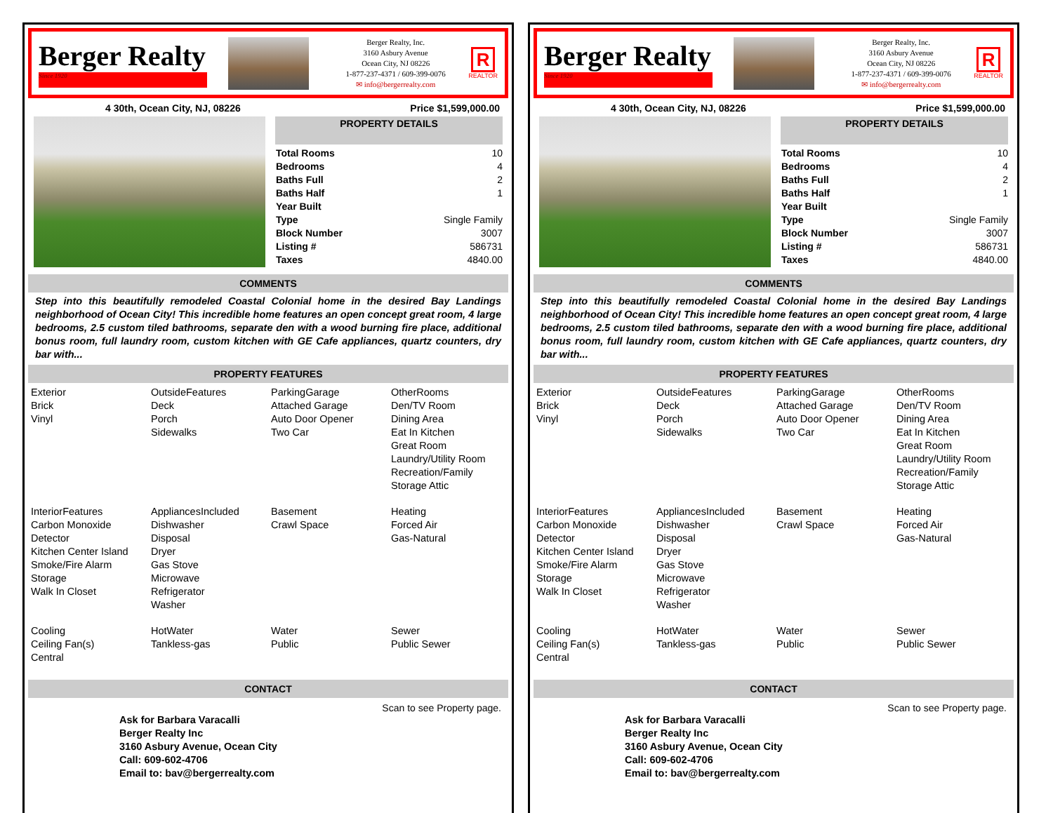Berger Realty
Since 1920
Berger Realty, Inc.
3160 Asbury Avenue
Ocean City, NJ 08226
1-877-237-4371 / 609-399-0076
✉ info@bergerrealty.com
R
REALTOR
4 30th, Ocean City, NJ, 08226 Price $1,599,000.00
PROPERTY DETAILS
| Total Rooms | 10 |
| Bedrooms | 4 |
| Baths Full | 2 |
| Baths Half | 1 |
| Year Built | |
| Type | Single Family |
| Block Number | 3007 |
| Listing # | 586731 |
| Taxes | 4840.00 |
COMMENTS
Step into this beautifully remodeled Coastal Colonial home in the desired Bay Landings neighborhood of Ocean City! This incredible home features an open concept great room, 4 large bedrooms, 2.5 custom tiled bathrooms, separate den with a wood burning fire place, additional bonus room, full laundry room, custom kitchen with GE Cafe appliances, quartz counters, dry bar with...
PROPERTY FEATURES
| Exterior Brick Vinyl | OutsideFeatures Deck Porch Sidewalks | ParkingGarage Attached Garage Auto Door Opener Two Car | OtherRooms Den/TV Room Dining Area Eat In Kitchen Great Room Laundry/Utility Room Recreation/Family Storage Attic |
| InteriorFeatures Carbon Monoxide Detector Kitchen Center Island Smoke/Fire Alarm Storage Walk In Closet | AppliancesIncluded Dishwasher Disposal Dryer Gas Stove Microwave Refrigerator Washer | Basement Crawl Space | Heating Forced Air Gas-Natural |
| Cooling Ceiling Fan(s) Central | HotWater Tankless-gas | Water Public | Sewer Public Sewer |
CONTACT
Scan to see Property page.
Ask for Barbara Varacalli
Berger Realty Inc
3160 Asbury Avenue, Ocean City
Call: 609-602-4706
Email to: bav@bergerrealty.com
Berger Realty
Since 1920
Berger Realty, Inc.
3160 Asbury Avenue
Ocean City, NJ 08226
1-877-237-4371 / 609-399-0076
✉ info@bergerrealty.com
R
REALTOR
4 30th, Ocean City, NJ, 08226 Price $1,599,000.00
PROPERTY DETAILS
| Total Rooms | 10 |
| Bedrooms | 4 |
| Baths Full | 2 |
| Baths Half | 1 |
| Year Built | |
| Type | Single Family |
| Block Number | 3007 |
| Listing # | 586731 |
| Taxes | 4840.00 |
COMMENTS
Step into this beautifully remodeled Coastal Colonial home in the desired Bay Landings neighborhood of Ocean City! This incredible home features an open concept great room, 4 large bedrooms, 2.5 custom tiled bathrooms, separate den with a wood burning fire place, additional bonus room, full laundry room, custom kitchen with GE Cafe appliances, quartz counters, dry bar with...
PROPERTY FEATURES
| Exterior Brick Vinyl | OutsideFeatures Deck Porch Sidewalks | ParkingGarage Attached Garage Auto Door Opener Two Car | OtherRooms Den/TV Room Dining Area Eat In Kitchen Great Room Laundry/Utility Room Recreation/Family Storage Attic |
| InteriorFeatures Carbon Monoxide Detector Kitchen Center Island Smoke/Fire Alarm Storage Walk In Closet | AppliancesIncluded Dishwasher Disposal Dryer Gas Stove Microwave Refrigerator Washer | Basement Crawl Space | Heating Forced Air Gas-Natural |
| Cooling Ceiling Fan(s) Central | HotWater Tankless-gas | Water Public | Sewer Public Sewer |
CONTACT
Scan to see Property page.
Ask for Barbara Varacalli
Berger Realty Inc
3160 Asbury Avenue, Ocean City
Call: 609-602-4706
Email to: bav@bergerrealty.com